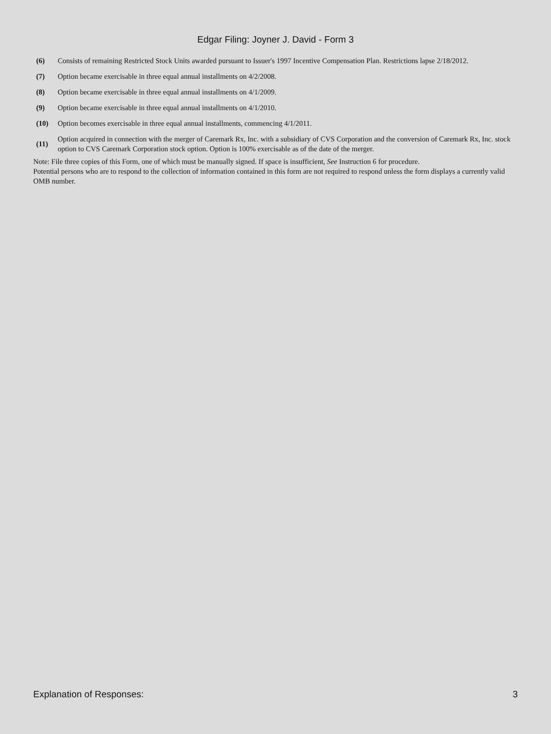Edgar Filing: Joyner J. David - Form 3
| (6) | Consists of remaining Restricted Stock Units awarded pursuant to Issuer's 1997 Incentive Compensation Plan. Restrictions lapse 2/18/2012. |
| (7) | Option became exercisable in three equal annual installments on 4/2/2008. |
| (8) | Option became exercisable in three equal annual installments on 4/1/2009. |
| (9) | Option became exercisable in three equal annual installments on 4/1/2010. |
| (10) | Option becomes exercisable in three equal annual installments, commencing 4/1/2011. |
| (11) | Option acquired in connection with the merger of Caremark Rx, Inc. with a subsidiary of CVS Corporation and the conversion of Caremark Rx, Inc. stock option to CVS Caremark Corporation stock option. Option is 100% exercisable as of the date of the merger. |
Note: File three copies of this Form, one of which must be manually signed. If space is insufficient, See Instruction 6 for procedure.
Potential persons who are to respond to the collection of information contained in this form are not required to respond unless the form displays a currently valid OMB number.
Explanation of Responses: 3